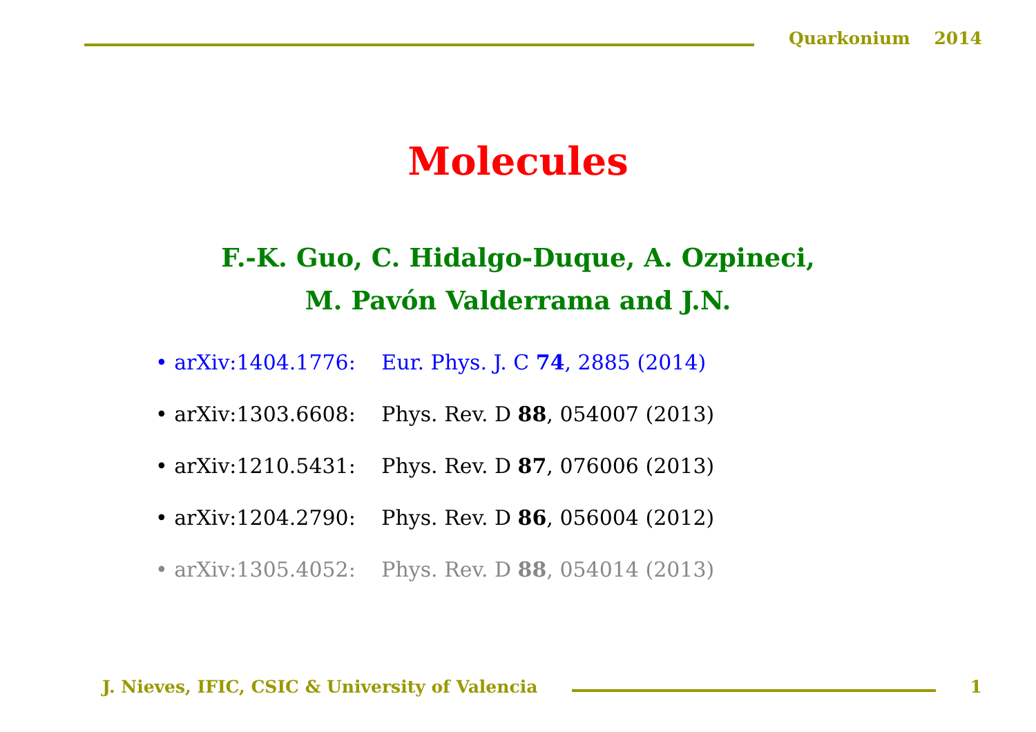Quarkonium 2014
Molecules
F.-K. Guo, C. Hidalgo-Duque, A. Ozpineci,
M. Pavón Valderrama and J.N.
• arXiv:1404.1776: Eur. Phys. J. C 74, 2885 (2014)
• arXiv:1303.6608: Phys. Rev. D 88, 054007 (2013)
• arXiv:1210.5431: Phys. Rev. D 87, 076006 (2013)
• arXiv:1204.2790: Phys. Rev. D 86, 056004 (2012)
• arXiv:1305.4052: Phys. Rev. D 88, 054014 (2013)
J. Nieves, IFIC, CSIC & University of Valencia
1